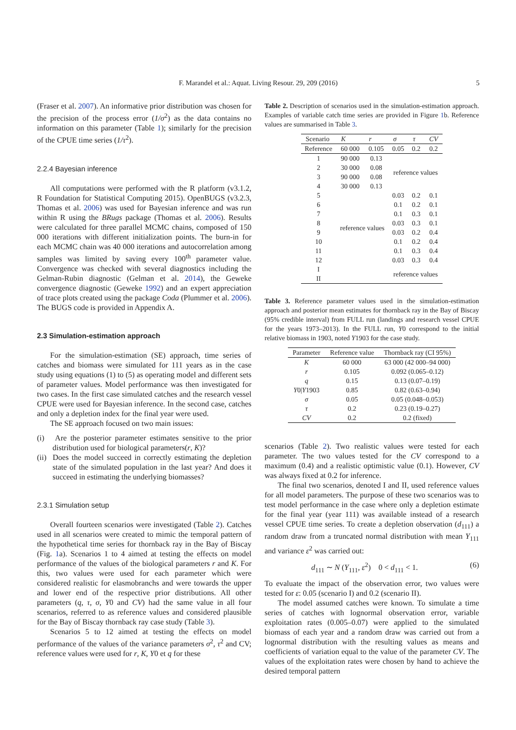F. Marandel et al.: Aquat. Living Resour. 29, 209 (2016) 5
(Fraser et al. 2007). An informative prior distribution was chosen for the precision of the process error (1/σ<sup>2</sup>) as the data contains no information on this parameter (Table 1); similarly for the precision of the CPUE time series (1/τ<sup>2</sup>).
2.2.4 Bayesian inference
All computations were performed with the R platform (v3.1.2, R Foundation for Statistical Computing 2015). OpenBUGS (v3.2.3, Thomas et al. 2006) was used for Bayesian inference and was run within R using the BRugs package (Thomas et al. 2006). Results were calculated for three parallel MCMC chains, composed of 150 000 iterations with different initialization points. The burn-in for each MCMC chain was 40 000 iterations and autocorrelation among samples was limited by saving every 100<sup>th</sup> parameter value. Convergence was checked with several diagnostics including the Gelman-Rubin diagnostic (Gelman et al. 2014), the Geweke convergence diagnostic (Geweke 1992) and an expert appreciation of trace plots created using the package Coda (Plummer et al. 2006). The BUGS code is provided in Appendix A.
2.3 Simulation-estimation approach
For the simulation-estimation (SE) approach, time series of catches and biomass were simulated for 111 years as in the case study using equations (1) to (5) as operating model and different sets of parameter values. Model performance was then investigated for two cases. In the first case simulated catches and the research vessel CPUE were used for Bayesian inference. In the second case, catches and only a depletion index for the final year were used.
The SE approach focused on two main issues:
(i) Are the posterior parameter estimates sensitive to the prior distribution used for biological parameters(r, K)?
(ii) Does the model succeed in correctly estimating the depletion state of the simulated population in the last year? And does it succeed in estimating the underlying biomasses?
2.3.1 Simulation setup
Overall fourteen scenarios were investigated (Table 2). Catches used in all scenarios were created to mimic the temporal pattern of the hypothetical time series for thornback ray in the Bay of Biscay (Fig. 1a). Scenarios 1 to 4 aimed at testing the effects on model performance of the values of the biological parameters r and K. For this, two values were used for each parameter which were considered realistic for elasmobranchs and were towards the upper and lower end of the respective prior distributions. All other parameters (q, τ, σ, Y0 and CV) had the same value in all four scenarios, referred to as reference values and considered plausible for the Bay of Biscay thornback ray case study (Table 3).
Scenarios 5 to 12 aimed at testing the effects on model performance of the values of the variance parameters σ<sup>2</sup>, τ<sup>2</sup> and CV; reference values were used for r, K, Y0 et q for these
Table 2. Description of scenarios used in the simulation-estimation approach. Examples of variable catch time series are provided in Figure 1b. Reference values are summarised in Table 3.
| Scenario | K | r | σ | τ | CV |
| --- | --- | --- | --- | --- | --- |
| Reference | 60 000 | 0.105 | 0.05 | 0.2 | 0.2 |
| 1 | 90 000 | 0.13 | reference values | | |
| 2 | 30 000 | 0.08 | | | |
| 3 | 90 000 | 0.08 | | | |
| 4 | 30 000 | 0.13 | | | |
| 5 | reference values | | 0.03 | 0.2 | 0.1 |
| 6 | | | 0.1 | 0.2 | 0.1 |
| 7 | | | 0.1 | 0.3 | 0.1 |
| 8 | | | 0.03 | 0.3 | 0.1 |
| 9 | | | 0.03 | 0.2 | 0.4 |
| 10 | | | 0.1 | 0.2 | 0.4 |
| 11 | | | 0.1 | 0.3 | 0.4 |
| 12 | | | 0.03 | 0.3 | 0.4 |
| I | | | reference values | | |
| II | | | | | |
Table 3. Reference parameter values used in the simulation-estimation approach and posterior mean estimates for thornback ray in the Bay of Biscay (95% credible interval) from FULL run (landings and research vessel CPUE for the years 1973–2013). In the FULL run, Y0 correspond to the initial relative biomass in 1903, noted Y1903 for the case study.
| Parameter | Reference value | Thornback ray (CI 95%) |
| --- | --- | --- |
| K | 60 000 | 63 000 (42 000–94 000) |
| r | 0.105 | 0.092 (0.065–0.12) |
| q | 0.15 | 0.13 (0.07–0.19) |
| Y 0/ Y 1903 | 0.85 | 0.82 (0.63–0.94) |
| σ | 0.05 | 0.05 (0.048–0.053) |
| τ | 0.2 | 0.23 (0.19–0.27) |
| CV | 0.2 | 0.2 (fixed) |
scenarios (Table 2). Two realistic values were tested for each parameter. The two values tested for the CV correspond to a maximum (0.4) and a realistic optimistic value (0.1). However, CV was always fixed at 0.2 for inference.
The final two scenarios, denoted I and II, used reference values for all model parameters. The purpose of these two scenarios was to test model performance in the case where only a depletion estimate for the final year (year 111) was available instead of a research vessel CPUE time series. To create a depletion observation (d<sub>111</sub>) a random draw from a truncated normal distribution with mean Y<sub>111</sub> and variance ε<sup>2</sup> was carried out:
d<sub>111</sub> ∼ N (Y<sub>111</sub>, ε<sup>2</sup>) 0 < d<sub>111</sub> < 1. (6)
To evaluate the impact of the observation error, two values were tested for ε: 0.05 (scenario I) and 0.2 (scenario II).
The model assumed catches were known. To simulate a time series of catches with lognormal observation error, variable exploitation rates (0.005–0.07) were applied to the simulated biomass of each year and a random draw was carried out from a lognormal distribution with the resulting values as means and coefficients of variation equal to the value of the parameter CV. The values of the exploitation rates were chosen by hand to achieve the desired temporal pattern